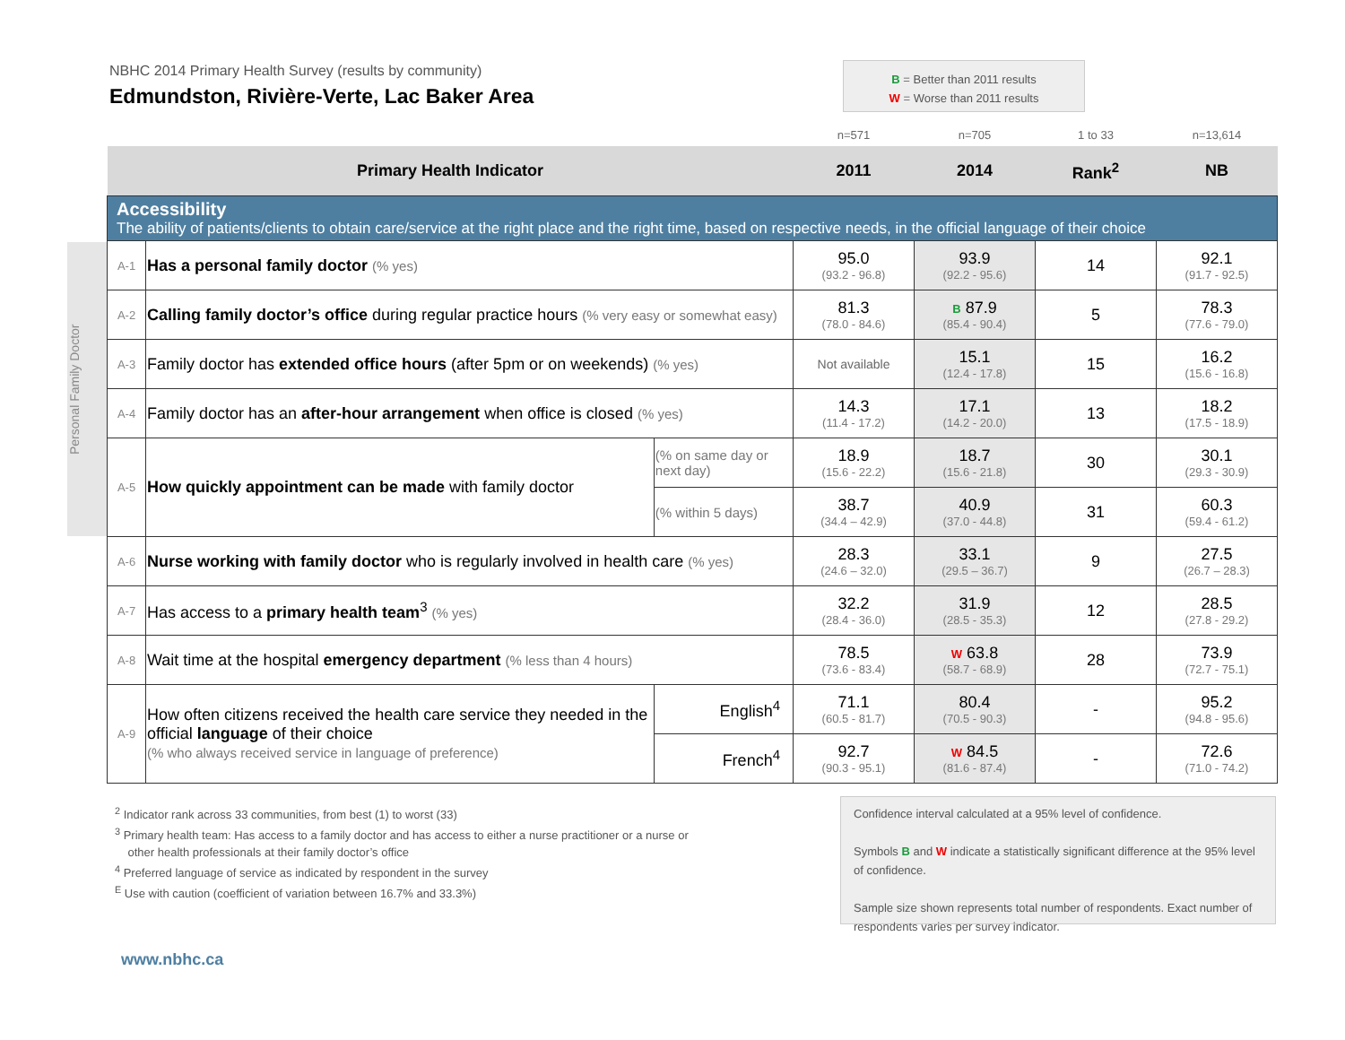NBHC 2014 Primary Health Survey (results by community)
Edmundston, Rivière-Verte, Lac Baker Area
B = Better than 2011 results
W = Worse than 2011 results
Personal Family Doctor
| | | | n=571 | n=705 | 1 to 33 | n=13,614 |
| Primary Health Indicator | | | 2011 | 2014 | Rank<sup>2</sup> | NB |
| Accessibility The ability of patients/clients to obtain care/service at the right place and the right time, based on respective needs, in the official language of their choice | | | | | | |
| A-1 | Has a personal family doctor (% yes) | | 95.0 (93.2 - 96.8) | 93.9 (92.2 - 95.6) | 14 | 92.1 (91.7 - 92.5) |
| A-2 | Calling family doctor’s office during regular practice hours (% very easy or somewhat easy) | | 81.3 (78.0 - 84.6) | B 87.9 (85.4 - 90.4) | 5 | 78.3 (77.6 - 79.0) |
| A-3 | Family doctor has extended office hours (after 5pm or on weekends) (% yes) | | Not available | 15.1 (12.4 - 17.8) | 15 | 16.2 (15.6 - 16.8) |
| A-4 | Family doctor has an after-hour arrangement when office is closed (% yes) | | 14.3 (11.4 - 17.2) | 17.1 (14.2 - 20.0) | 13 | 18.2 (17.5 - 18.9) |
| A-5 | How quickly appointment can be made with family doctor | (% on same day or next day) | 18.9 (15.6 - 22.2) | 18.7 (15.6 - 21.8) | 30 | 30.1 (29.3 - 30.9) |
| | | (% within 5 days) | 38.7 (34.4 – 42.9) | 40.9 (37.0 - 44.8) | 31 | 60.3 (59.4 - 61.2) |
| A-6 | Nurse working with family doctor who is regularly involved in health care (% yes) | | 28.3 (24.6 – 32.0) | 33.1 (29.5 – 36.7) | 9 | 27.5 (26.7 – 28.3) |
| A-7 | Has access to a primary health team<sup>3</sup> (% yes) | | 32.2 (28.4 - 36.0) | 31.9 (28.5 - 35.3) | 12 | 28.5 (27.8 - 29.2) |
| A-8 | Wait time at the hospital emergency department (% less than 4 hours) | | 78.5 (73.6 - 83.4) | W 63.8 (58.7 - 68.9) | 28 | 73.9 (72.7 - 75.1) |
| A-9 | How often citizens received the health care service they needed in the official language of their choice (% who always received service in language of preference) | English<sup>4</sup> | 71.1 (60.5 - 81.7) | 80.4 (70.5 - 90.3) | - | 95.2 (94.8 - 95.6) |
| | | French<sup>4</sup> | 92.7 (90.3 - 95.1) | W 84.5 (81.6 - 87.4) | - | 72.6 (71.0 - 74.2) |
<sup>2</sup> Indicator rank across 33 communities, from best (1) to worst (33)
<sup>3</sup> Primary health team: Has access to a family doctor and has access to either a nurse practitioner or a nurse or
other health professionals at their family doctor’s office
<sup>4</sup> Preferred language of service as indicated by respondent in the survey
<sup>E</sup> Use with caution (coefficient of variation between 16.7% and 33.3%)
Confidence interval calculated at a 95% level of confidence.
Symbols B and W indicate a statistically significant difference at the 95% level of confidence.
Sample size shown represents total number of respondents. Exact number of respondents varies per survey indicator.
www.nbhc.ca